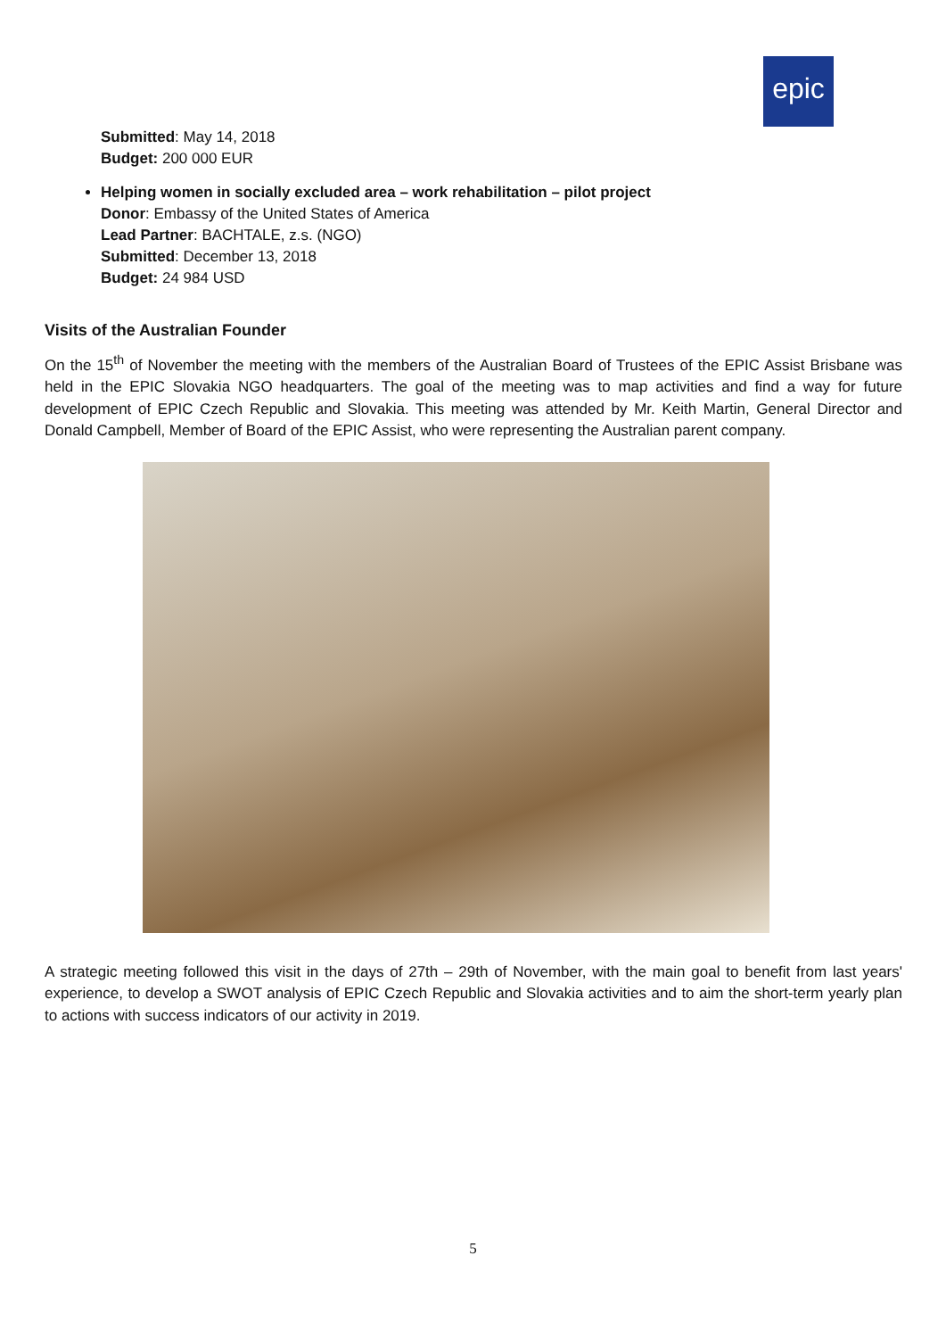epic
Submitted: May 14, 2018
Budget: 200 000 EUR
Helping women in socially excluded area – work rehabilitation – pilot project
Donor: Embassy of the United States of America
Lead Partner: BACHTALE, z.s. (NGO)
Submitted: December 13, 2018
Budget: 24 984 USD
Visits of the Australian Founder
On the 15<sup>th</sup> of November the meeting with the members of the Australian Board of Trustees of the EPIC Assist Brisbane was held in the EPIC Slovakia NGO headquarters. The goal of the meeting was to map activities and find a way for future development of EPIC Czech Republic and Slovakia. This meeting was attended by Mr. Keith Martin, General Director and Donald Campbell, Member of Board of the EPIC Assist, who were representing the Australian parent company.
A strategic meeting followed this visit in the days of 27th – 29th of November, with the main goal to benefit from last years' experience, to develop a SWOT analysis of EPIC Czech Republic and Slovakia activities and to aim the short-term yearly plan to actions with success indicators of our activity in 2019.
5